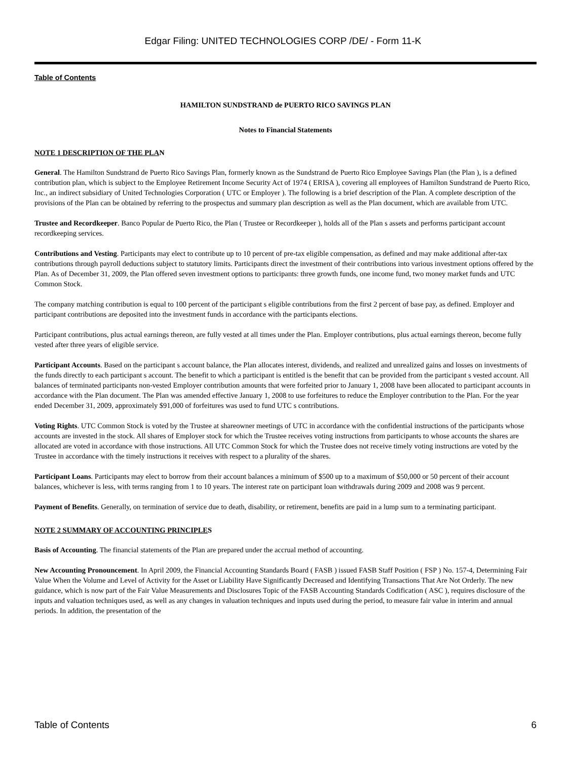Edgar Filing: UNITED TECHNOLOGIES CORP /DE/ - Form 11-K
Table of Contents
HAMILTON SUNDSTRAND de PUERTO RICO SAVINGS PLAN
Notes to Financial Statements
NOTE 1 DESCRIPTION OF THE PLAN
General. The Hamilton Sundstrand de Puerto Rico Savings Plan, formerly known as the Sundstrand de Puerto Rico Employee Savings Plan (the Plan ), is a defined contribution plan, which is subject to the Employee Retirement Income Security Act of 1974 ( ERISA ), covering all employees of Hamilton Sundstrand de Puerto Rico, Inc., an indirect subsidiary of United Technologies Corporation ( UTC or Employer ). The following is a brief description of the Plan. A complete description of the provisions of the Plan can be obtained by referring to the prospectus and summary plan description as well as the Plan document, which are available from UTC.
Trustee and Recordkeeper. Banco Popular de Puerto Rico, the Plan ( Trustee or Recordkeeper ), holds all of the Plan s assets and performs participant account recordkeeping services.
Contributions and Vesting. Participants may elect to contribute up to 10 percent of pre-tax eligible compensation, as defined and may make additional after-tax contributions through payroll deductions subject to statutory limits. Participants direct the investment of their contributions into various investment options offered by the Plan. As of December 31, 2009, the Plan offered seven investment options to participants: three growth funds, one income fund, two money market funds and UTC Common Stock.
The company matching contribution is equal to 100 percent of the participant s eligible contributions from the first 2 percent of base pay, as defined. Employer and participant contributions are deposited into the investment funds in accordance with the participants elections.
Participant contributions, plus actual earnings thereon, are fully vested at all times under the Plan. Employer contributions, plus actual earnings thereon, become fully vested after three years of eligible service.
Participant Accounts. Based on the participant s account balance, the Plan allocates interest, dividends, and realized and unrealized gains and losses on investments of the funds directly to each participant s account. The benefit to which a participant is entitled is the benefit that can be provided from the participant s vested account. All balances of terminated participants non-vested Employer contribution amounts that were forfeited prior to January 1, 2008 have been allocated to participant accounts in accordance with the Plan document. The Plan was amended effective January 1, 2008 to use forfeitures to reduce the Employer contribution to the Plan. For the year ended December 31, 2009, approximately $91,000 of forfeitures was used to fund UTC s contributions.
Voting Rights. UTC Common Stock is voted by the Trustee at shareowner meetings of UTC in accordance with the confidential instructions of the participants whose accounts are invested in the stock. All shares of Employer stock for which the Trustee receives voting instructions from participants to whose accounts the shares are allocated are voted in accordance with those instructions. All UTC Common Stock for which the Trustee does not receive timely voting instructions are voted by the Trustee in accordance with the timely instructions it receives with respect to a plurality of the shares.
Participant Loans. Participants may elect to borrow from their account balances a minimum of $500 up to a maximum of $50,000 or 50 percent of their account balances, whichever is less, with terms ranging from 1 to 10 years. The interest rate on participant loan withdrawals during 2009 and 2008 was 9 percent.
Payment of Benefits. Generally, on termination of service due to death, disability, or retirement, benefits are paid in a lump sum to a terminating participant.
NOTE 2 SUMMARY OF ACCOUNTING PRINCIPLES
Basis of Accounting. The financial statements of the Plan are prepared under the accrual method of accounting.
New Accounting Pronouncement. In April 2009, the Financial Accounting Standards Board ( FASB ) issued FASB Staff Position ( FSP ) No. 157-4, Determining Fair Value When the Volume and Level of Activity for the Asset or Liability Have Significantly Decreased and Identifying Transactions That Are Not Orderly. The new guidance, which is now part of the Fair Value Measurements and Disclosures Topic of the FASB Accounting Standards Codification ( ASC ), requires disclosure of the inputs and valuation techniques used, as well as any changes in valuation techniques and inputs used during the period, to measure fair value in interim and annual periods. In addition, the presentation of the
Table of Contents 6